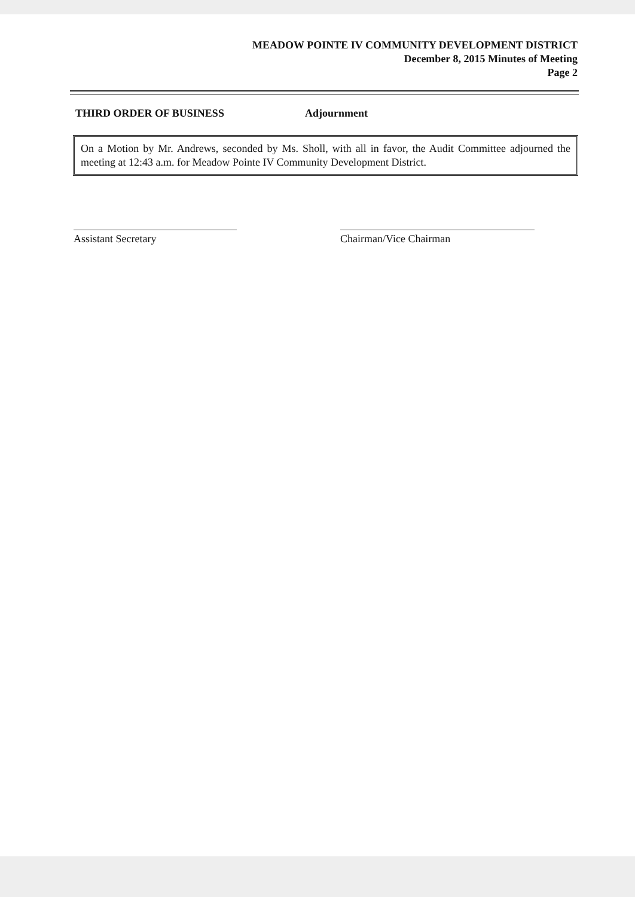MEADOW POINTE IV COMMUNITY DEVELOPMENT DISTRICT
December 8, 2015 Minutes of Meeting
Page 2
THIRD ORDER OF BUSINESS Adjournment
On a Motion by Mr. Andrews, seconded by Ms. Sholl, with all in favor, the Audit Committee adjourned the meeting at 12:43 a.m. for Meadow Pointe IV Community Development District.
Assistant Secretary Chairman/Vice Chairman